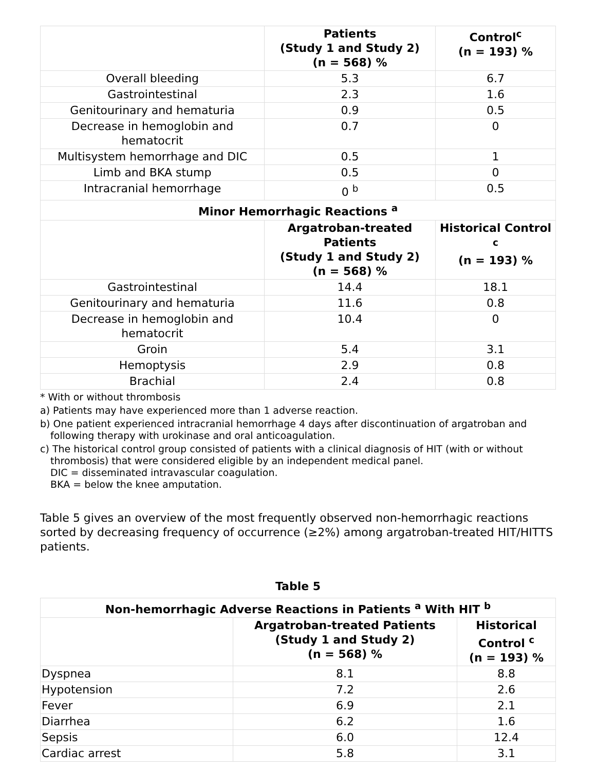| | Patients (Study 1 and Study 2) (n = 568) % | Control<sup>c</sup> (n = 193) % |
| --- | --- | --- |
| Overall bleeding | 5.3 | 6.7 |
| Gastrointestinal | 2.3 | 1.6 |
| Genitourinary and hematuria | 0.9 | 0.5 |
| Decrease in hemoglobin and hematocrit | 0.7 | 0 |
| Multisystem hemorrhage and DIC | 0.5 | 1 |
| Limb and BKA stump | 0.5 | 0 |
| Intracranial hemorrhage | 0 <sup>b</sup> | 0.5 |
| Minor Hemorrhagic Reactions <sup>a</sup> | | |
| | Argatroban-treated Patients (Study 1 and Study 2) (n = 568) % | Historical Control <sup>c</sup> (n = 193) % |
| Gastrointestinal | 14.4 | 18.1 |
| Genitourinary and hematuria | 11.6 | 0.8 |
| Decrease in hemoglobin and hematocrit | 10.4 | 0 |
| Groin | 5.4 | 3.1 |
| Hemoptysis | 2.9 | 0.8 |
| Brachial | 2.4 | 0.8 |
* With or without thrombosis
a) Patients may have experienced more than 1 adverse reaction.
b) One patient experienced intracranial hemorrhage 4 days after discontinuation of argatroban and
following therapy with urokinase and oral anticoagulation.
c) The historical control group consisted of patients with a clinical diagnosis of HIT (with or without
thrombosis) that were considered eligible by an independent medical panel.
DIC = disseminated intravascular coagulation.
BKA = below the knee amputation.
Table 5 gives an overview of the most frequently observed non-hemorrhagic reactions sorted by decreasing frequency of occurrence (≥2%) among argatroban-treated HIT/HITTS patients.
Table 5
| Non-hemorrhagic Adverse Reactions in Patients <sup>a</sup> With HIT <sup>b</sup> | | |
| --- | --- | --- |
| | Argatroban-treated Patients (Study 1 and Study 2) (n = 568) % | Historical Control <sup>c</sup> (n = 193) % |
| Dyspnea | 8.1 | 8.8 |
| Hypotension | 7.2 | 2.6 |
| Fever | 6.9 | 2.1 |
| Diarrhea | 6.2 | 1.6 |
| Sepsis | 6.0 | 12.4 |
| Cardiac arrest | 5.8 | 3.1 |